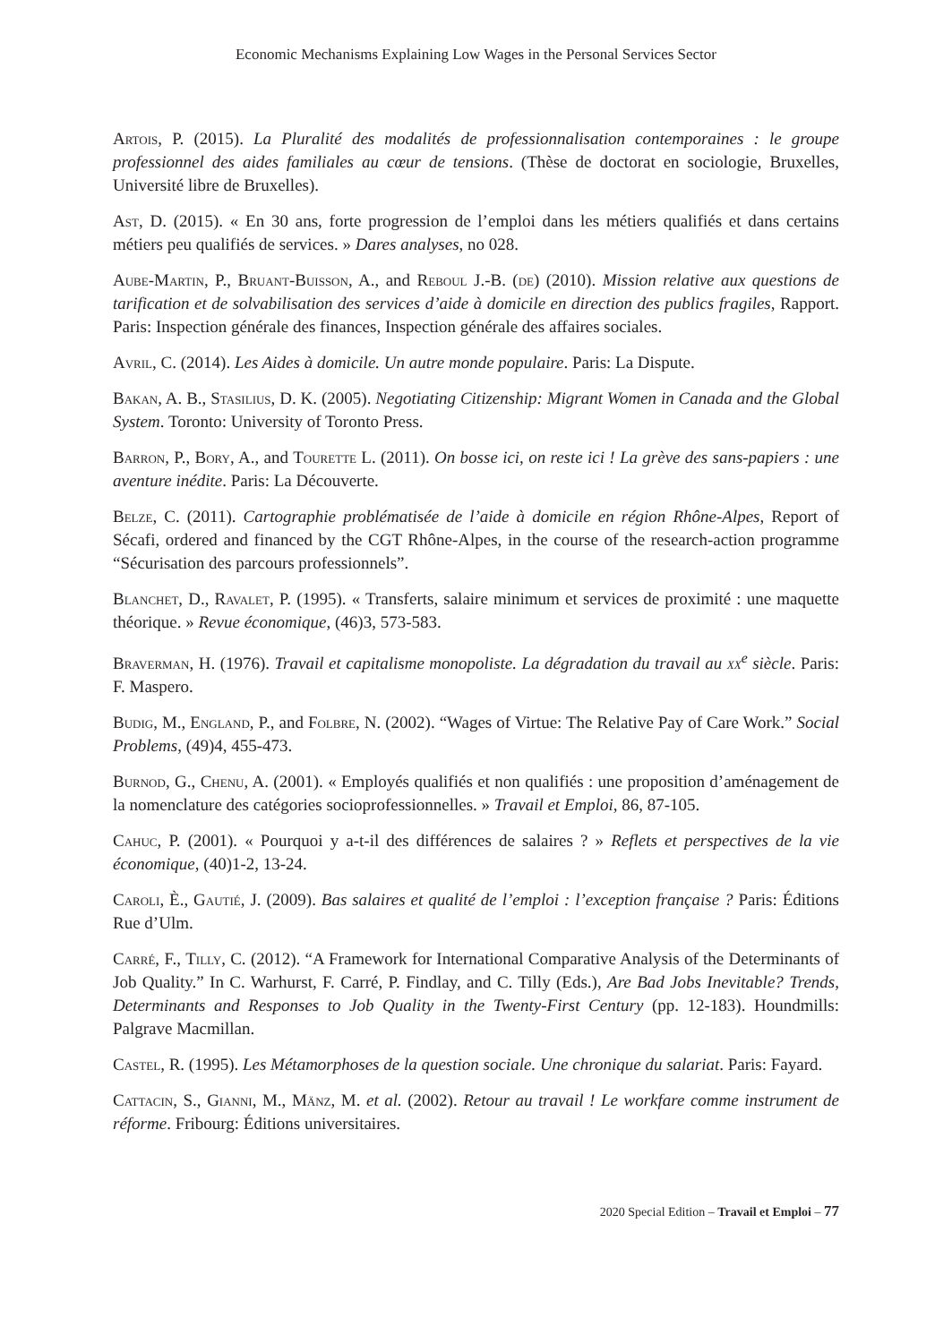Economic Mechanisms Explaining Low Wages in the Personal Services Sector
Artois, P. (2015). La Pluralité des modalités de professionnalisation contemporaines : le groupe professionnel des aides familiales au cœur de tensions. (Thèse de doctorat en sociologie, Bruxelles, Université libre de Bruxelles).
Ast, D. (2015). « En 30 ans, forte progression de l’emploi dans les métiers qualifiés et dans certains métiers peu qualifiés de services. » Dares analyses, no 028.
Aube-Martin, P., Bruant-Buisson, A., and Reboul J.-B. (de) (2010). Mission relative aux questions de tarification et de solvabilisation des services d’aide à domicile en direction des publics fragiles, Rapport. Paris: Inspection générale des finances, Inspection générale des affaires sociales.
Avril, C. (2014). Les Aides à domicile. Un autre monde populaire. Paris: La Dispute.
Bakan, A. B., Stasilius, D. K. (2005). Negotiating Citizenship: Migrant Women in Canada and the Global System. Toronto: University of Toronto Press.
Barron, P., Bory, A., and Tourette L. (2011). On bosse ici, on reste ici ! La grève des sans-papiers : une aventure inédite. Paris: La Découverte.
Belze, C. (2011). Cartographie problématisée de l’aide à domicile en région Rhône-Alpes, Report of Sécafi, ordered and financed by the CGT Rhône-Alpes, in the course of the research-action programme “Sécurisation des parcours professionnels”.
Blanchet, D., Ravalet, P. (1995). « Transferts, salaire minimum et services de proximité : une maquette théorique. » Revue économique, (46)3, 573-583.
Braverman, H. (1976). Travail et capitalisme monopoliste. La dégradation du travail au xx<sup>e</sup> siècle. Paris: F. Maspero.
Budig, M., England, P., and Folbre, N. (2002). “Wages of Virtue: The Relative Pay of Care Work.” Social Problems, (49)4, 455-473.
Burnod, G., Chenu, A. (2001). « Employés qualifiés et non qualifiés : une proposition d’aménagement de la nomenclature des catégories socioprofessionnelles. » Travail et Emploi, 86, 87-105.
Cahuc, P. (2001). « Pourquoi y a-t-il des différences de salaires ? » Reflets et perspectives de la vie économique, (40)1-2, 13-24.
Caroli, È., Gautié, J. (2009). Bas salaires et qualité de l’emploi : l’exception française ? Paris: Éditions Rue d’Ulm.
Carré, F., Tilly, C. (2012). “A Framework for International Comparative Analysis of the Determinants of Job Quality.” In C. Warhurst, F. Carré, P. Findlay, and C. Tilly (Eds.), Are Bad Jobs Inevitable? Trends, Determinants and Responses to Job Quality in the Twenty-First Century (pp. 12-183). Houndmills: Palgrave Macmillan.
Castel, R. (1995). Les Métamorphoses de la question sociale. Une chronique du salariat. Paris: Fayard.
Cattacin, S., Gianni, M., Mänz, M. et al. (2002). Retour au travail ! Le workfare comme instrument de réforme. Fribourg: Éditions universitaires.
2020 Special Edition – Travail et Emploi – 77